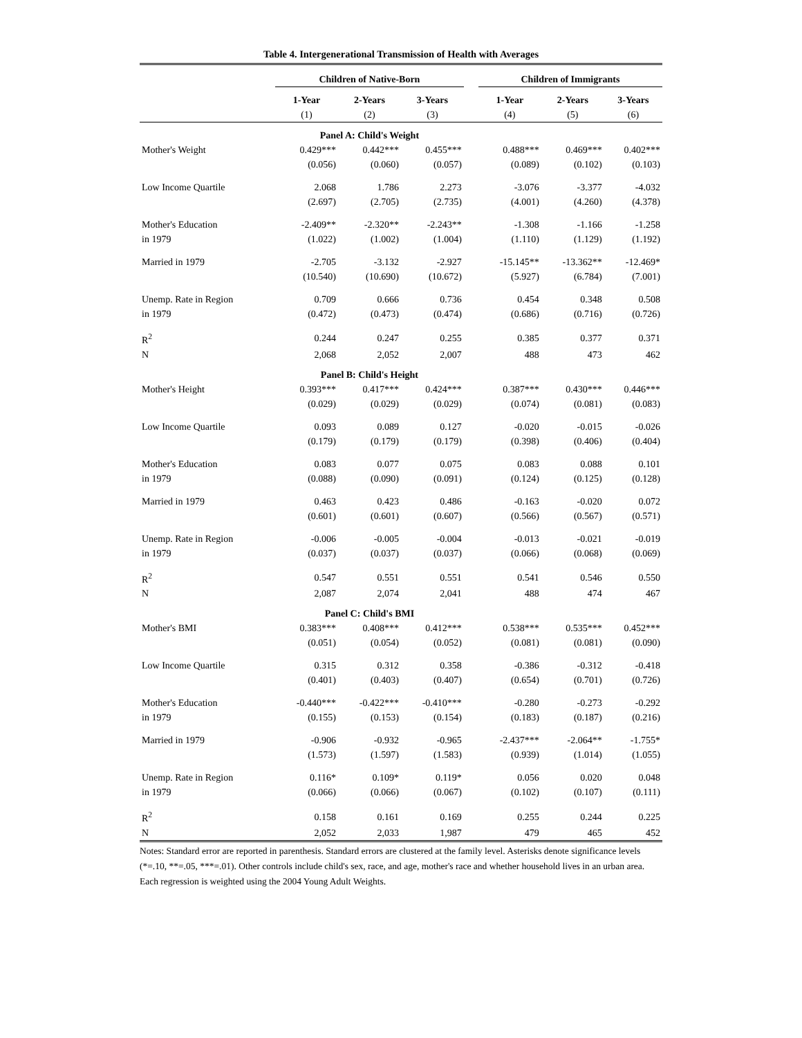Table 4. Intergenerational Transmission of Health with Averages
| | Children of Native-Born | | | | Children of Immigrants | | |
| --- | --- | --- | --- | --- | --- | --- | --- |
| | 1-Year | 2-Years | 3-Years | | 1-Year | 2-Years | 3-Years |
| | (1) | (2) | (3) | | (4) | (5) | (6) |
| | Panel A: Child's Weight | | | | | | |
| Mother's Weight | 0.429*** | 0.442*** | 0.455*** | | 0.488*** | 0.469*** | 0.402*** |
| | (0.056) | (0.060) | (0.057) | | (0.089) | (0.102) | (0.103) |
| Low Income Quartile | 2.068 | 1.786 | 2.273 | | -3.076 | -3.377 | -4.032 |
| | (2.697) | (2.705) | (2.735) | | (4.001) | (4.260) | (4.378) |
| Mother's Education | -2.409** | -2.320** | -2.243** | | -1.308 | -1.166 | -1.258 |
| in 1979 | (1.022) | (1.002) | (1.004) | | (1.110) | (1.129) | (1.192) |
| Married in 1979 | -2.705 | -3.132 | -2.927 | | -15.145** | -13.362** | -12.469* |
| | (10.540) | (10.690) | (10.672) | | (5.927) | (6.784) | (7.001) |
| Unemp. Rate in Region | 0.709 | 0.666 | 0.736 | | 0.454 | 0.348 | 0.508 |
| in 1979 | (0.472) | (0.473) | (0.474) | | (0.686) | (0.716) | (0.726) |
| R<sup>2</sup> | 0.244 | 0.247 | 0.255 | | 0.385 | 0.377 | 0.371 |
| N | 2,068 | 2,052 | 2,007 | | 488 | 473 | 462 |
| | Panel B: Child's Height | | | | | | |
| Mother's Height | 0.393*** | 0.417*** | 0.424*** | | 0.387*** | 0.430*** | 0.446*** |
| | (0.029) | (0.029) | (0.029) | | (0.074) | (0.081) | (0.083) |
| Low Income Quartile | 0.093 | 0.089 | 0.127 | | -0.020 | -0.015 | -0.026 |
| | (0.179) | (0.179) | (0.179) | | (0.398) | (0.406) | (0.404) |
| Mother's Education | 0.083 | 0.077 | 0.075 | | 0.083 | 0.088 | 0.101 |
| in 1979 | (0.088) | (0.090) | (0.091) | | (0.124) | (0.125) | (0.128) |
| Married in 1979 | 0.463 | 0.423 | 0.486 | | -0.163 | -0.020 | 0.072 |
| | (0.601) | (0.601) | (0.607) | | (0.566) | (0.567) | (0.571) |
| Unemp. Rate in Region | -0.006 | -0.005 | -0.004 | | -0.013 | -0.021 | -0.019 |
| in 1979 | (0.037) | (0.037) | (0.037) | | (0.066) | (0.068) | (0.069) |
| R<sup>2</sup> | 0.547 | 0.551 | 0.551 | | 0.541 | 0.546 | 0.550 |
| N | 2,087 | 2,074 | 2,041 | | 488 | 474 | 467 |
| | Panel C: Child's BMI | | | | | | |
| Mother's BMI | 0.383*** | 0.408*** | 0.412*** | | 0.538*** | 0.535*** | 0.452*** |
| | (0.051) | (0.054) | (0.052) | | (0.081) | (0.081) | (0.090) |
| Low Income Quartile | 0.315 | 0.312 | 0.358 | | -0.386 | -0.312 | -0.418 |
| | (0.401) | (0.403) | (0.407) | | (0.654) | (0.701) | (0.726) |
| Mother's Education | -0.440*** | -0.422*** | -0.410*** | | -0.280 | -0.273 | -0.292 |
| in 1979 | (0.155) | (0.153) | (0.154) | | (0.183) | (0.187) | (0.216) |
| Married in 1979 | -0.906 | -0.932 | -0.965 | | -2.437*** | -2.064** | -1.755* |
| | (1.573) | (1.597) | (1.583) | | (0.939) | (1.014) | (1.055) |
| Unemp. Rate in Region | 0.116* | 0.109* | 0.119* | | 0.056 | 0.020 | 0.048 |
| in 1979 | (0.066) | (0.066) | (0.067) | | (0.102) | (0.107) | (0.111) |
| R<sup>2</sup> | 0.158 | 0.161 | 0.169 | | 0.255 | 0.244 | 0.225 |
| N | 2,052 | 2,033 | 1,987 | | 479 | 465 | 452 |
Notes: Standard error are reported in parenthesis. Standard errors are clustered at the family level. Asterisks denote significance levels (*=.10, **=.05, ***=.01). Other controls include child's sex, race, and age, mother's race and whether household lives in an urban area. Each regression is weighted using the 2004 Young Adult Weights.